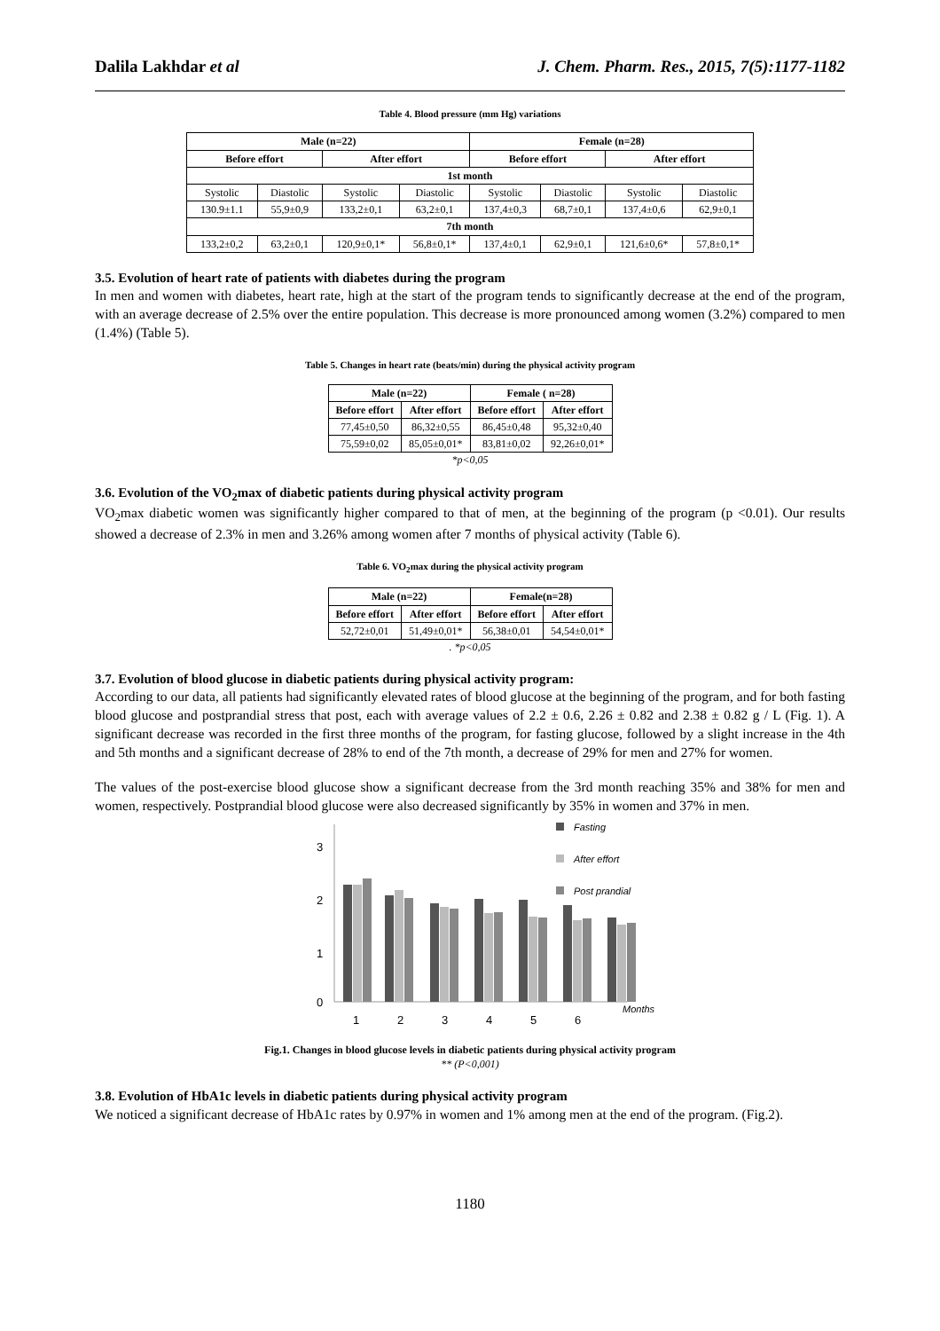Dalila Lakhdar et al J. Chem. Pharm. Res., 2015, 7(5):1177-1182
Table 4. Blood pressure (mm Hg) variations
| Male (n=22) | | | | Female (n=28) | | | |
| --- | --- | --- | --- | --- | --- | --- | --- |
| Before effort | | After effort | | Before effort | | After effort | |
| 1st month | | | | | | | |
| Systolic | Diastolic | Systolic | Diastolic | Systolic | Diastolic | Systolic | Diastolic |
| 130.9±1.1 | 55,9±0,9 | 133,2±0,1 | 63,2±0,1 | 137,4±0,3 | 68,7±0,1 | 137,4±0,6 | 62,9±0,1 |
| 7th month | | | | | | | |
| 133,2±0,2 | 63,2±0,1 | 120,9±0,1* | 56,8±0,1* | 137,4±0,1 | 62,9±0,1 | 121,6±0,6* | 57,8±0,1* |
3.5. Evolution of heart rate of patients with diabetes during the program
In men and women with diabetes, heart rate, high at the start of the program tends to significantly decrease at the end of the program, with an average decrease of 2.5% over the entire population. This decrease is more pronounced among women (3.2%) compared to men (1.4%) (Table 5).
Table 5. Changes in heart rate (beats/min) during the physical activity program
| Male (n=22) | | Female ( n=28) | |
| --- | --- | --- | --- |
| Before effort | After effort | Before effort | After effort |
| 77,45±0,50 | 86,32±0,55 | 86,45±0,48 | 95,32±0,40 |
| 75,59±0,02 | 85,05±0,01* | 83,81±0,02 | 92,26±0,01* |
*p<0,05
3.6. Evolution of the VO<sub>2</sub>max of diabetic patients during physical activity program
VO<sub>2</sub>max diabetic women was significantly higher compared to that of men, at the beginning of the program (p <0.01). Our results showed a decrease of 2.3% in men and 3.26% among women after 7 months of physical activity (Table 6).
Table 6. VO<sub>2</sub>max during the physical activity program
| Male (n=22) | | Female(n=28) | |
| --- | --- | --- | --- |
| Before effort | After effort | Before effort | After effort |
| 52,72±0,01 | 51,49±0,01* | 56,38±0,01 | 54,54±0,01* |
. *p<0,05
3.7. Evolution of blood glucose in diabetic patients during physical activity program:
According to our data, all patients had significantly elevated rates of blood glucose at the beginning of the program, and for both fasting blood glucose and postprandial stress that post, each with average values of 2.2 ± 0.6, 2.26 ± 0.82 and 2.38 ± 0.82 g / L (Fig. 1). A significant decrease was recorded in the first three months of the program, for fasting glucose, followed by a slight increase in the 4th and 5th months and a significant decrease of 28% to end of the 7th month, a decrease of 29% for men and 27% for women.
The values of the post-exercise blood glucose show a significant decrease from the 3rd month reaching 35% and 38% for men and women, respectively. Postprandial blood glucose were also decreased significantly by 35% in women and 37% in men.
3
2
1
0
1
2
3
4
5
6
Months
Fasting
After effort
Post prandial
Fig.1. Changes in blood glucose levels in diabetic patients during physical activity program
** (P<0,001)
3.8. Evolution of HbA1c levels in diabetic patients during physical activity program
We noticed a significant decrease of HbA1c rates by 0.97% in women and 1% among men at the end of the program. (Fig.2).
1180